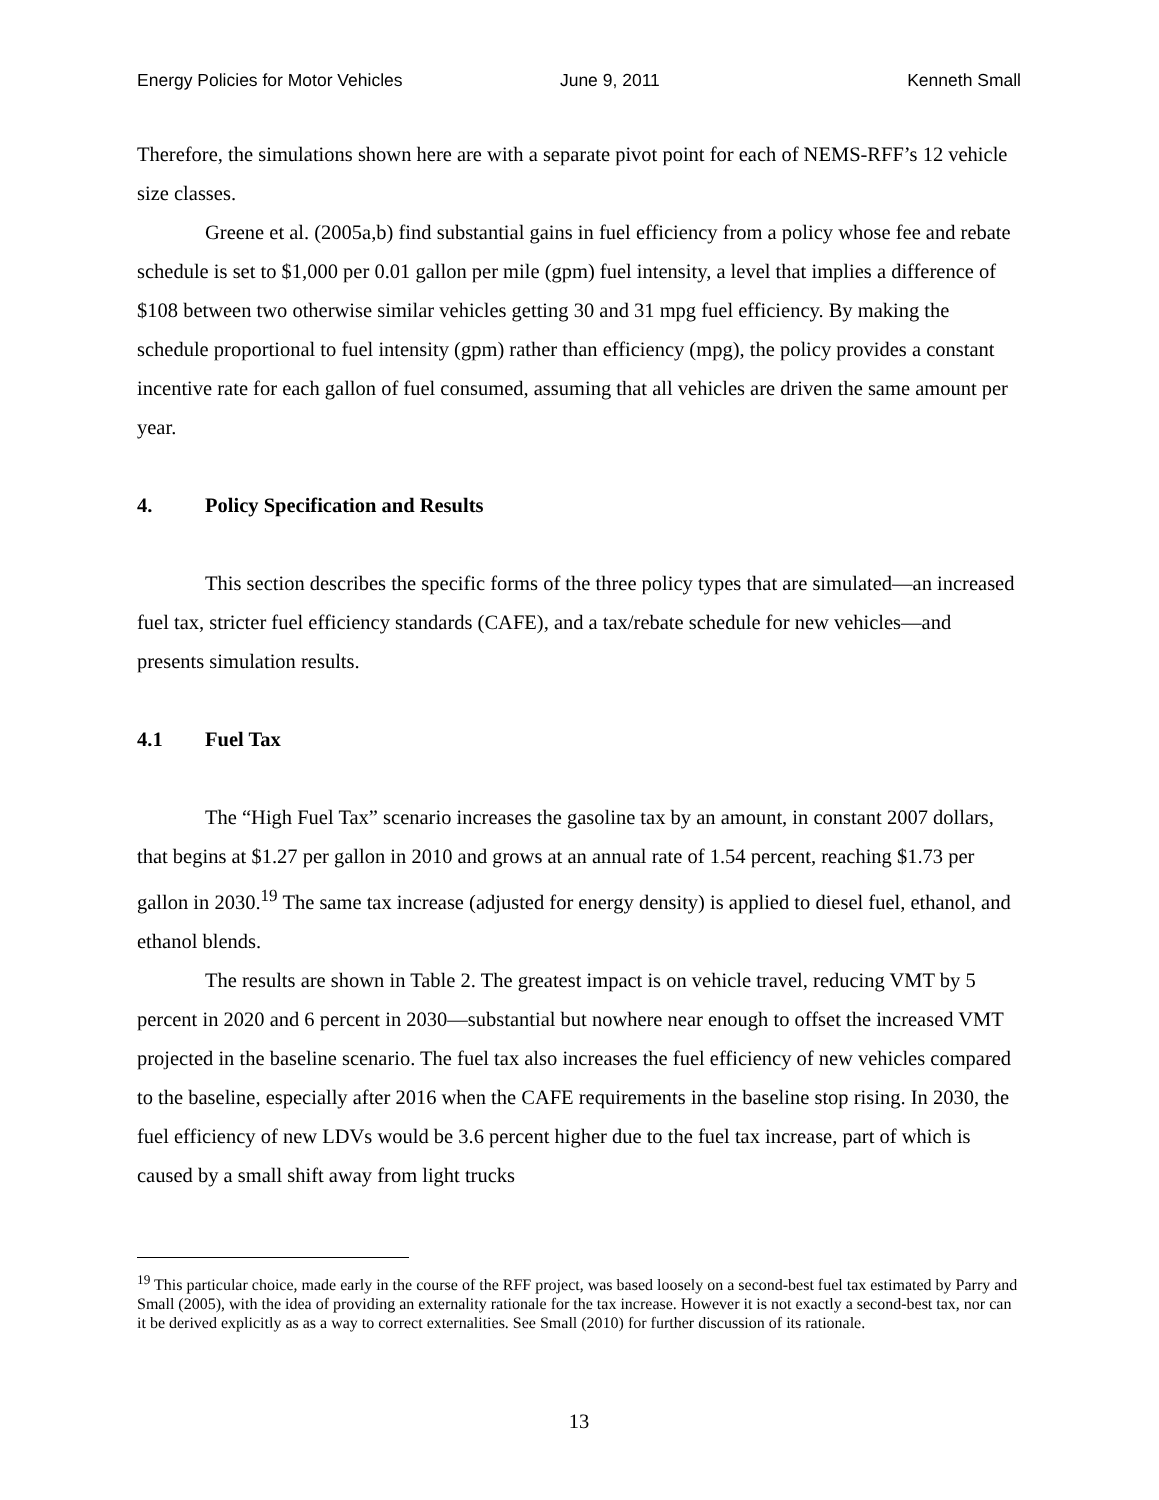Energy Policies for Motor Vehicles June 9, 2011 Kenneth Small
Therefore, the simulations shown here are with a separate pivot point for each of NEMS-RFF’s 12 vehicle size classes.
Greene et al. (2005a,b) find substantial gains in fuel efficiency from a policy whose fee and rebate schedule is set to $1,000 per 0.01 gallon per mile (gpm) fuel intensity, a level that implies a difference of $108 between two otherwise similar vehicles getting 30 and 31 mpg fuel efficiency. By making the schedule proportional to fuel intensity (gpm) rather than efficiency (mpg), the policy provides a constant incentive rate for each gallon of fuel consumed, assuming that all vehicles are driven the same amount per year.
4. Policy Specification and Results
This section describes the specific forms of the three policy types that are simulated—an increased fuel tax, stricter fuel efficiency standards (CAFE), and a tax/rebate schedule for new vehicles—and presents simulation results.
4.1 Fuel Tax
The “High Fuel Tax” scenario increases the gasoline tax by an amount, in constant 2007 dollars, that begins at $1.27 per gallon in 2010 and grows at an annual rate of 1.54 percent, reaching $1.73 per gallon in 2030.<sup>19</sup> The same tax increase (adjusted for energy density) is applied to diesel fuel, ethanol, and ethanol blends.
The results are shown in Table 2. The greatest impact is on vehicle travel, reducing VMT by 5 percent in 2020 and 6 percent in 2030—substantial but nowhere near enough to offset the increased VMT projected in the baseline scenario. The fuel tax also increases the fuel efficiency of new vehicles compared to the baseline, especially after 2016 when the CAFE requirements in the baseline stop rising. In 2030, the fuel efficiency of new LDVs would be 3.6 percent higher due to the fuel tax increase, part of which is caused by a small shift away from light trucks
<sup>19</sup> This particular choice, made early in the course of the RFF project, was based loosely on a second-best fuel tax estimated by Parry and Small (2005), with the idea of providing an externality rationale for the tax increase. However it is not exactly a second-best tax, nor can it be derived explicitly as as a way to correct externalities. See Small (2010) for further discussion of its rationale.
13